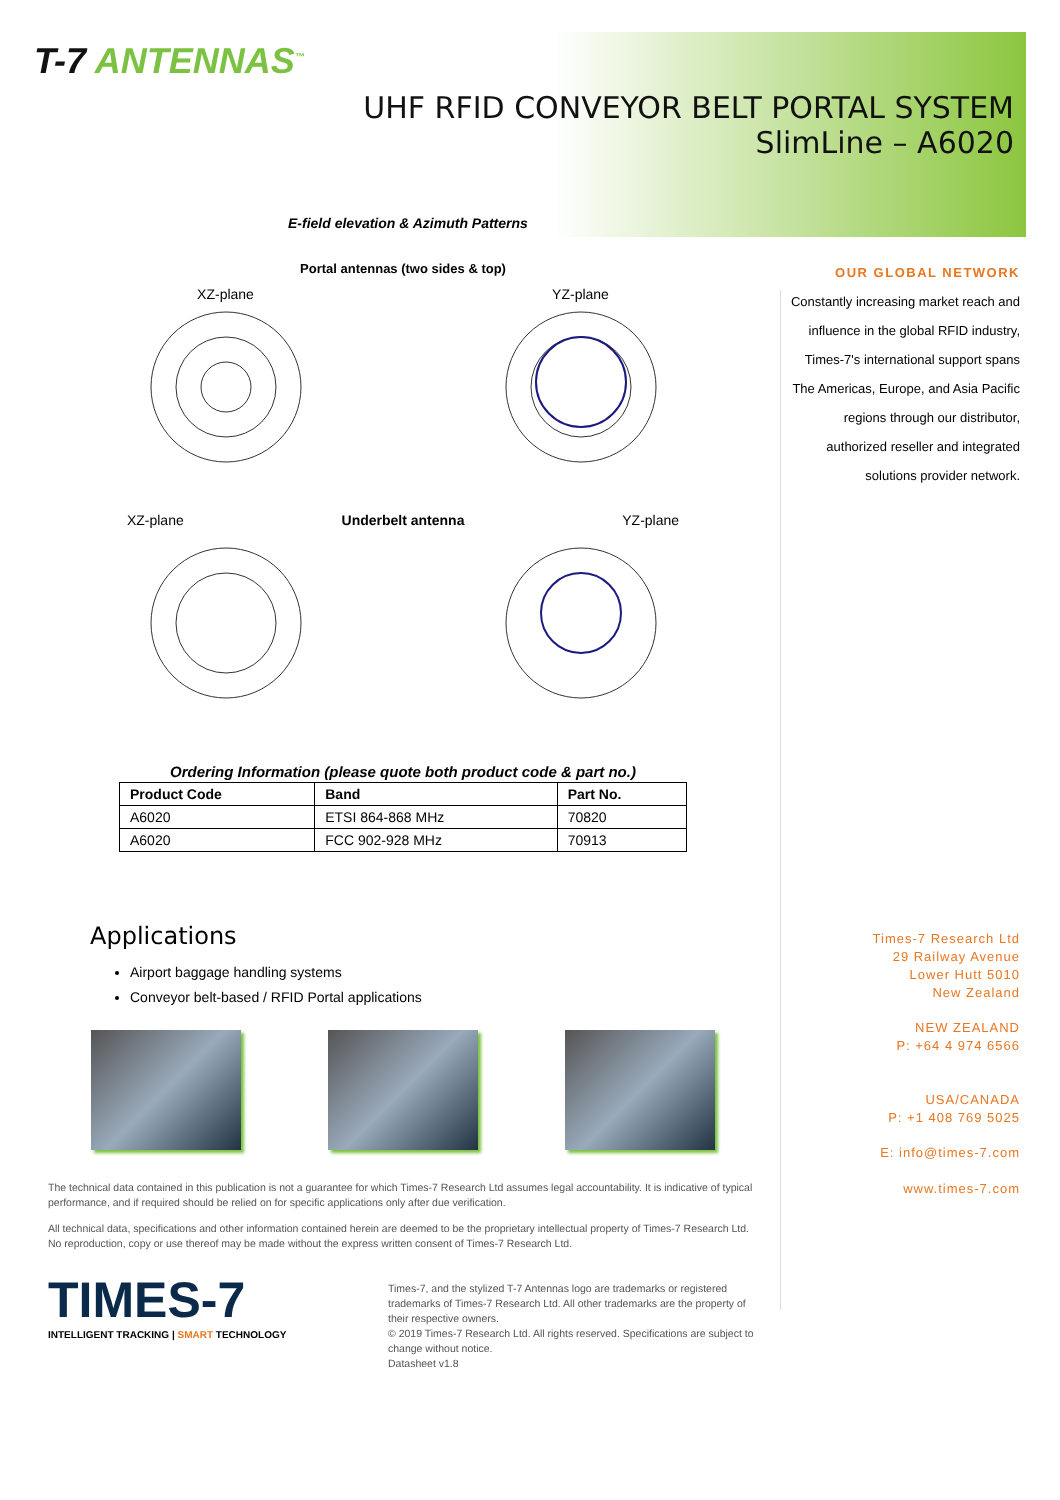T-7 ANTENNAS<sup>™</sup>
UHF RFID CONVEYOR BELT PORTAL SYSTEM
SlimLine – A6020
E-field elevation & Azimuth Patterns
Portal antennas (two sides & top)
XZ-plane YZ-plane
XZ-plane Underbelt antenna YZ-plane
Ordering Information (please quote both product code & part no.)
| Product Code | Band | Part No. |
| --- | --- | --- |
| A6020 | ETSI 864-868 MHz | 70820 |
| A6020 | FCC 902-928 MHz | 70913 |
Applications
Airport baggage handling systems
Conveyor belt-based / RFID Portal applications
The technical data contained in this publication is not a guarantee for which Times-7 Research Ltd assumes legal accountability. It is indicative of typical performance, and if required should be relied on for specific applications only after due verification.
All technical data, specifications and other information contained herein are deemed to be the proprietary intellectual property of Times-7 Research Ltd. No reproduction, copy or use thereof may be made without the express written consent of Times-7 Research Ltd.
TIMES-7
INTELLIGENT TRACKING | SMART TECHNOLOGY
Times-7, and the stylized T-7 Antennas logo are trademarks or registered trademarks of Times-7 Research Ltd. All other trademarks are the property of their respective owners.
© 2019 Times-7 Research Ltd. All rights reserved. Specifications are subject to change without notice.
Datasheet v1.8
OUR GLOBAL NETWORK
Constantly increasing market reach and influence in the global RFID industry, Times-7's international support spans The Americas, Europe, and Asia Pacific regions through our distributor, authorized reseller and integrated solutions provider network.
Times-7 Research Ltd
29 Railway Avenue
Lower Hutt 5010
New Zealand
NEW ZEALAND
P: +64 4 974 6566
USA/CANADA
P: +1 408 769 5025
E: info@times-7.com
www.times-7.com